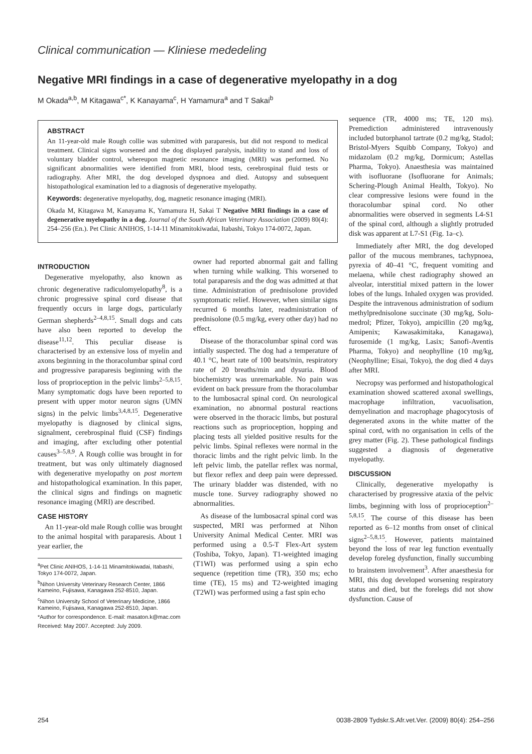Clinical communication — Kliniese mededeling
Negative MRI findings in a case of degenerative myelopathy in a dog
M Okada<sup>a,b</sup>, M Kitagawa<sup>c*</sup>, K Kanayama<sup>c</sup>, H Yamamura<sup>a</sup> and T Sakai<sup>b</sup>
ABSTRACT
An 11-year-old male Rough collie was submitted with paraparesis, but did not respond to medical treatment. Clinical signs worsened and the dog displayed paralysis, inability to stand and loss of voluntary bladder control, whereupon magnetic resonance imaging (MRI) was performed. No significant abnormalities were identified from MRI, blood tests, cerebrospinal fluid tests or radiography. After MRI, the dog developed dyspnoea and died. Autopsy and subsequent histopathological examination led to a diagnosis of degenerative myelopathy.
Keywords: degenerative myelopathy, dog, magnetic resonance imaging (MRI).
Okada M, Kitagawa M, Kanayama K, Yamamura H, Sakai T Negative MRI findings in a case of degenerative myelopathy in a dog. Journal of the South African Veterinary Association (2009) 80(4): 254–256 (En.). Pet Clinic ANIHOS, 1-14-11 Minamitokiwadai, Itabashi, Tokyo 174-0072, Japan.
INTRODUCTION
Degenerative myelopathy, also known as chronic degenerative radiculomyelopathy<sup>8</sup>, is a chronic progressive spinal cord disease that frequently occurs in large dogs, particularly German shepherds<sup>2–4,8,15</sup>. Small dogs and cats have also been reported to develop the disease<sup>11,12</sup>. This peculiar disease is characterised by an extensive loss of myelin and axons beginning in the thoracolumbar spinal cord and progressive paraparesis beginning with the loss of proprioception in the pelvic limbs<sup>2–5,8,15</sup>. Many symptomatic dogs have been reported to present with upper motor neuron signs (UMN signs) in the pelvic limbs<sup>3,4,8,15</sup>. Degenerative myelopathy is diagnosed by clinical signs, signalment, cerebrospinal fluid (CSF) findings and imaging, after excluding other potential causes<sup>3–5,8,9</sup>. A Rough collie was brought in for treatment, but was only ultimately diagnosed with degenerative myelopathy on post mortem and histopathological examination. In this paper, the clinical signs and findings on magnetic resonance imaging (MRI) are described.
CASE HISTORY
An 11-year-old male Rough collie was brought to the animal hospital with paraparesis. About 1 year earlier, the
<sup>a</sup> Pet Clinic ANIHOS, 1-14-11 Minamitokiwadai, Itabashi, Tokyo 174-0072, Japan.
<sup>b</sup> Nihon University Veterinary Research Center, 1866 Kameino, Fujisawa, Kanagawa 252-8510, Japan.
<sup>c</sup> Nihon University School of Veterinary Medicine, 1866 Kameino, Fujisawa, Kanagawa 252-8510, Japan.
*Author for correspondence. E-mail: masaton.k@mac.com
Received: May 2007. Accepted: July 2009.
owner had reported abnormal gait and falling when turning while walking. This worsened to total paraparesis and the dog was admitted at that time. Administration of prednisolone provided symptomatic relief. However, when similar signs recurred 6 months later, readministration of prednisolone (0.5 mg/kg, every other day) had no effect.
Disease of the thoracolumbar spinal cord was intially suspected. The dog had a temperature of 40.1 °C, heart rate of 100 beats/min, respiratory rate of 20 breaths/min and dysuria. Blood biochemistry was unremarkable. No pain was evident on back pressure from the thoracolumbar to the lumbosacral spinal cord. On neurological examination, no abnormal postural reactions were observed in the thoracic limbs, but postural reactions such as proprioception, hopping and placing tests all yielded positive results for the pelvic limbs. Spinal reflexes were normal in the thoracic limbs and the right pelvic limb. In the left pelvic limb, the patellar reflex was normal, but flexor reflex and deep pain were depressed. The urinary bladder was distended, with no muscle tone. Survey radiography showed no abnormalities.
As disease of the lumbosacral spinal cord was suspected, MRI was performed at Nihon University Animal Medical Center. MRI was performed using a 0.5-T Flex-Art system (Toshiba, Tokyo, Japan). T1-weighted imaging (T1WI) was performed using a spin echo sequence (repetition time (TR), 350 ms; echo time (TE), 15 ms) and T2-weighted imaging (T2WI) was performed using a fast spin echo
sequence (TR, 4000 ms; TE, 120 ms). Premediction administered intravenously included butorphanol tartrate (0.2 mg/kg, Stadol; Bristol-Myers Squibb Company, Tokyo) and midazolam (0.2 mg/kg, Dormicum; Astellas Pharma, Tokyo). Anaesthesia was maintained with isofluorane (Isofluorane for Animals; Schering-Plough Animal Health, Tokyo). No clear compressive lesions were found in the thoracolumbar spinal cord. No other abnormalities were observed in segments L4-S1 of the spinal cord, although a slightly protruded disk was apparent at L7-S1 (Fig. 1a–c).
Immediately after MRI, the dog developed pallor of the mucous membranes, tachypnoea, pyrexia of 40–41 °C, frequent vomiting and melaena, while chest radiography showed an alveolar, interstitial mixed pattern in the lower lobes of the lungs. Inhaled oxygen was provided. Despite the intravenous administration of sodium methylprednisolone succinate (30 mg/kg, Solu-medrol; Pfizer, Tokyo), ampicillin (20 mg/kg, Amipenix; Kawasakimitaka, Kanagawa), furosemide (1 mg/kg, Lasix; Sanofi-Aventis Pharma, Tokyo) and neophylline (10 mg/kg, (Neophylline; Eisai, Tokyo), the dog died 4 days after MRI.
Necropsy was performed and histopathological examination showed scattered axonal swellings, macrophage infiltration, vacuolisation, demyelination and macrophage phagocytosis of degenerated axons in the white matter of the spinal cord, with no organisation in cells of the grey matter (Fig. 2). These pathological findings suggested a diagnosis of degenerative myelopathy.
DISCUSSION
Clinically, degenerative myelopathy is characterised by progressive ataxia of the pelvic limbs, beginning with loss of proprioception<sup>2–5,8,15</sup>. The course of this disease has been reported as 6–12 months from onset of clinical signs<sup>2–5,8,15</sup>. However, patients maintained beyond the loss of rear leg function eventually develop foreleg dysfunction, finally succumbing to brainstem involvement<sup>3</sup>. After anaesthesia for MRI, this dog developed worsening respiratory status and died, but the forelegs did not show dysfunction. Cause of
254 0038-2809 Tydskr.S.Afr.vet.Ver. (2009) 80(4): 254–256